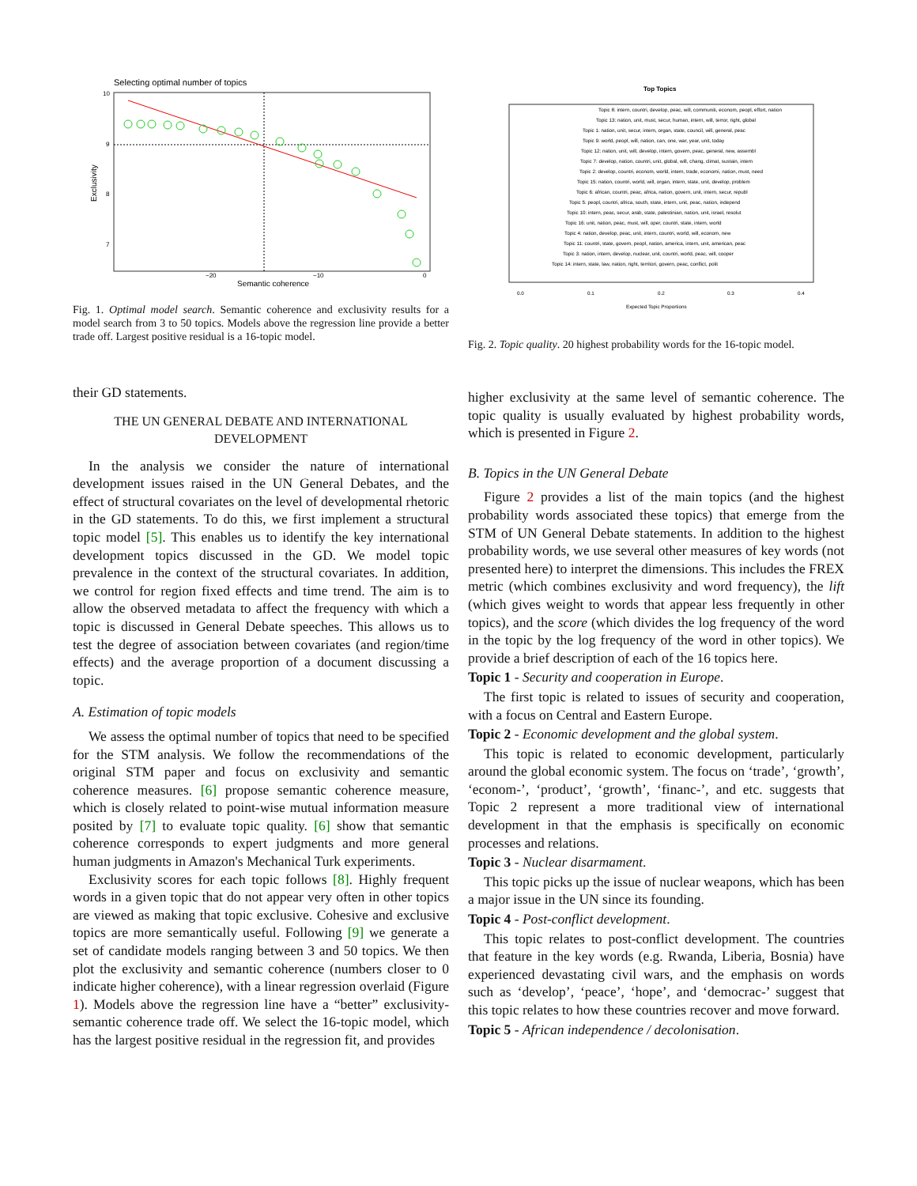Selecting optimal number of topics
10
9
8
7
−20
−10
0
Semantic coherence
Exclusivity
Fig. 1. Optimal model search. Semantic coherence and exclusivity results for a model search from 3 to 50 topics. Models above the regression line provide a better trade off. Largest positive residual is a 16-topic model.
Top Topics
Topic 8: intern, countri, develop, peac, will, communiti, econom, peopl, effort, nation
Topic 13: nation, unit, must, secur, human, intern, will, terror, right, global
Topic 1: nation, unit, secur, intern, organ, state, council, will, general, peac
Topic 9: world, peopl, will, nation, can, one, war, year, unit, today
Topic 12: nation, unit, will, develop, intern, govern, peac, general, new, assembl
Topic 7: develop, nation, countri, unit, global, will, chang, climat, sustain, intern
Topic 2: develop, countri, econom, world, intern, trade, economi, nation, must, need
Topic 15: nation, countri, world, will, organ, intern, state, unit, develop, problem
Topic 6: african, countri, peac, africa, nation, govern, unit, intern, secur, republ
Topic 5: peopl, countri, africa, south, state, intern, unit, peac, nation, independ
Topic 10: intern, peac, secur, arab, state, palestinian, nation, unit, israel, resolut
Topic 16: unit, nation, peac, must, will, oper, countri, state, intern, world
Topic 4: nation, develop, peac, unit, intern, countri, world, will, econom, new
Topic 11: countri, state, govern, peopl, nation, america, intern, unit, american, peac
Topic 3: nation, intern, develop, nuclear, unit, countri, world, peac, will, cooper
Topic 14: intern, state, law, nation, right, territori, govern, peac, conflict, polit
0.0
0.1
0.2
0.3
0.4
Expected Topic Proportions
Fig. 2. Topic quality. 20 highest probability words for the 16-topic model.
their GD statements.
THE UN GENERAL DEBATE AND INTERNATIONAL DEVELOPMENT
In the analysis we consider the nature of international development issues raised in the UN General Debates, and the effect of structural covariates on the level of developmental rhetoric in the GD statements. To do this, we first implement a structural topic model [5]. This enables us to identify the key international development topics discussed in the GD. We model topic prevalence in the context of the structural covariates. In addition, we control for region fixed effects and time trend. The aim is to allow the observed metadata to affect the frequency with which a topic is discussed in General Debate speeches. This allows us to test the degree of association between covariates (and region/time effects) and the average proportion of a document discussing a topic.
A. Estimation of topic models
We assess the optimal number of topics that need to be specified for the STM analysis. We follow the recommendations of the original STM paper and focus on exclusivity and semantic coherence measures. [6] propose semantic coherence measure, which is closely related to point-wise mutual information measure posited by [7] to evaluate topic quality. [6] show that semantic coherence corresponds to expert judgments and more general human judgments in Amazon's Mechanical Turk experiments.
Exclusivity scores for each topic follows [8]. Highly frequent words in a given topic that do not appear very often in other topics are viewed as making that topic exclusive. Cohesive and exclusive topics are more semantically useful. Following [9] we generate a set of candidate models ranging between 3 and 50 topics. We then plot the exclusivity and semantic coherence (numbers closer to 0 indicate higher coherence), with a linear regression overlaid (Figure 1). Models above the regression line have a “better” exclusivity-semantic coherence trade off. We select the 16-topic model, which has the largest positive residual in the regression fit, and provides
higher exclusivity at the same level of semantic coherence. The topic quality is usually evaluated by highest probability words, which is presented in Figure 2.
B. Topics in the UN General Debate
Figure 2 provides a list of the main topics (and the highest probability words associated these topics) that emerge from the STM of UN General Debate statements. In addition to the highest probability words, we use several other measures of key words (not presented here) to interpret the dimensions. This includes the FREX metric (which combines exclusivity and word frequency), the lift (which gives weight to words that appear less frequently in other topics), and the score (which divides the log frequency of the word in the topic by the log frequency of the word in other topics). We provide a brief description of each of the 16 topics here.
Topic 1 - Security and cooperation in Europe.
The first topic is related to issues of security and cooperation, with a focus on Central and Eastern Europe.
Topic 2 - Economic development and the global system.
This topic is related to economic development, particularly around the global economic system. The focus on ‘trade’, ‘growth’, ‘econom-’, ‘product’, ‘growth’, ‘financ-’, and etc. suggests that Topic 2 represent a more traditional view of international development in that the emphasis is specifically on economic processes and relations.
Topic 3 - Nuclear disarmament.
This topic picks up the issue of nuclear weapons, which has been a major issue in the UN since its founding.
Topic 4 - Post-conflict development.
This topic relates to post-conflict development. The countries that feature in the key words (e.g. Rwanda, Liberia, Bosnia) have experienced devastating civil wars, and the emphasis on words such as ‘develop’, ‘peace’, ‘hope’, and ‘democrac-’ suggest that this topic relates to how these countries recover and move forward.
Topic 5 - African independence / decolonisation.